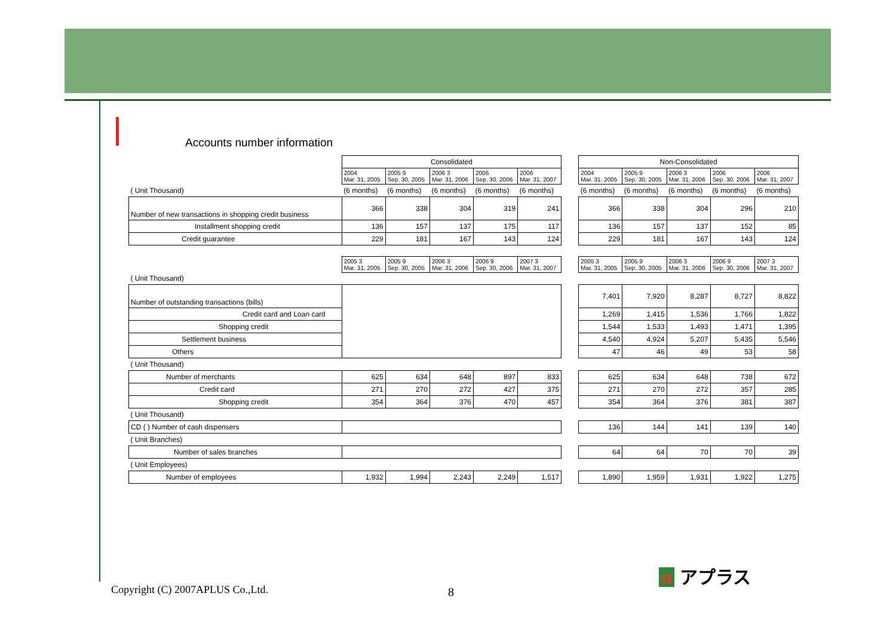Accounts number information
| | Consolidated | | | | | | Non-Consolidated | | | | |
| | 2004 Mar. 31, 2005 | 2005 9 Sep. 30, 2005 | 2006 3 Mar. 31, 2006 | 2006 Sep. 30, 2006 | 2006 Mar. 31, 2007 | | 2004 Mar. 31, 2005 | 2005 9 Sep. 30, 2005 | 2006 3 Mar. 31, 2006 | 2006 Sep. 30, 2006 | 2006 Mar. 31, 2007 |
| ( Unit Thousand) | (6 months) | (6 months) | (6 months) | (6 months) | (6 months) | | (6 months) | (6 months) | (6 months) | (6 months) | (6 months) |
| Number of new transactions in shopping credit business | 366 | 338 | 304 | 319 | 241 | | 366 | 338 | 304 | 296 | 210 |
| Installment shopping credit | 136 | 157 | 137 | 175 | 117 | | 136 | 157 | 137 | 152 | 85 |
| Credit guarantee | 229 | 181 | 167 | 143 | 124 | | 229 | 181 | 167 | 143 | 124 |
| | 2005 3 Mar. 31, 2005 | 2005 9 Sep. 30, 2005 | 2006 3 Mar. 31, 2006 | 2006 9 Sep. 30, 2006 | 2007 3 Mar. 31, 2007 | | 2005 3 Mar. 31, 2005 | 2005 9 Sep. 30, 2005 | 2006 3 Mar. 31, 2006 | 2006 9 Sep. 30, 2006 | 2007 3 Mar. 31, 2007 |
| ( Unit Thousand) | | | | | | | | | | | |
| Number of outstanding transactions (bills) | | | | | | | 7,401 | 7,920 | 8,287 | 8,727 | 8,822 |
| Credit card and Loan card | | | | | | | 1,269 | 1,415 | 1,536 | 1,766 | 1,822 |
| Shopping credit | | | | | | | 1,544 | 1,533 | 1,493 | 1,471 | 1,395 |
| Settlement business | | | | | | | 4,540 | 4,924 | 5,207 | 5,435 | 5,546 |
| Others | | | | | | | 47 | 46 | 49 | 53 | 58 |
| ( Unit Thousand) | | | | | | | | | | | |
| Number of merchants | 625 | 634 | 648 | 897 | 833 | | 625 | 634 | 648 | 738 | 672 |
| Credit card | 271 | 270 | 272 | 427 | 375 | | 271 | 270 | 272 | 357 | 285 |
| Shopping credit | 354 | 364 | 376 | 470 | 457 | | 354 | 364 | 376 | 381 | 387 |
| ( Unit Thousand) | | | | | | | | | | | |
| CD ( ) Number of cash dispensers | | | | | | | 136 | 144 | 141 | 139 | 140 |
| ( Unit Branches) | | | | | | | | | | | |
| Number of sales branches | | | | | | | 64 | 64 | 70 | 70 | 39 |
| ( Unit Employees) | | | | | | | | | | | |
| Number of employees | 1,932 | 1,994 | 2,243 | 2,249 | 1,517 | | 1,890 | 1,959 | 1,931 | 1,922 | 1,275 |
Copyright (C) 2007APLUS Co.,Ltd.
8
α アプラス